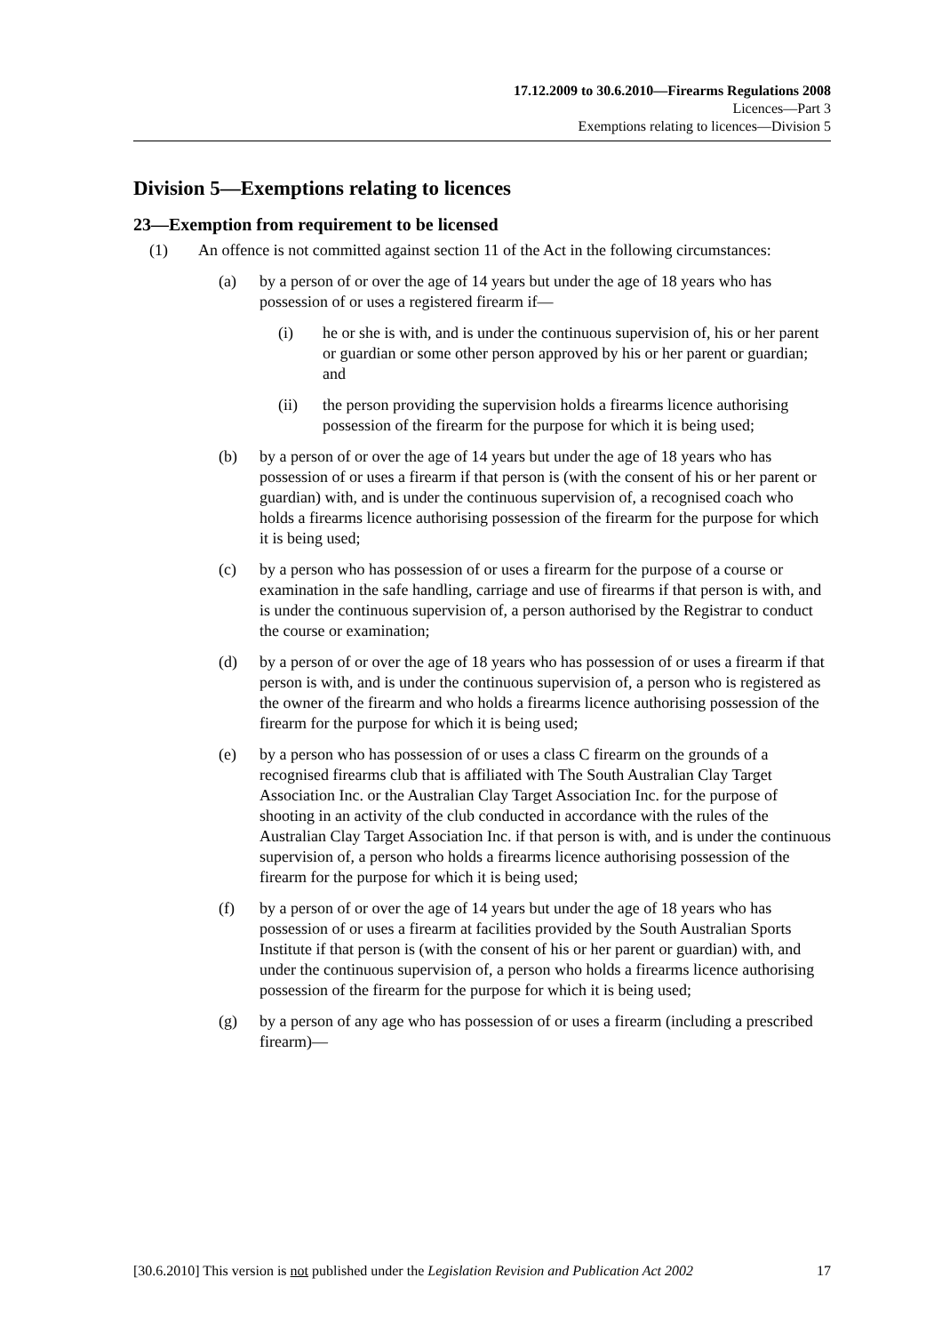17.12.2009 to 30.6.2010—Firearms Regulations 2008
Licences—Part 3
Exemptions relating to licences—Division 5
Division 5—Exemptions relating to licences
23—Exemption from requirement to be licensed
(1) An offence is not committed against section 11 of the Act in the following circumstances:
(a) by a person of or over the age of 14 years but under the age of 18 years who has possession of or uses a registered firearm if—
(i) he or she is with, and is under the continuous supervision of, his or her parent or guardian or some other person approved by his or her parent or guardian; and
(ii) the person providing the supervision holds a firearms licence authorising possession of the firearm for the purpose for which it is being used;
(b) by a person of or over the age of 14 years but under the age of 18 years who has possession of or uses a firearm if that person is (with the consent of his or her parent or guardian) with, and is under the continuous supervision of, a recognised coach who holds a firearms licence authorising possession of the firearm for the purpose for which it is being used;
(c) by a person who has possession of or uses a firearm for the purpose of a course or examination in the safe handling, carriage and use of firearms if that person is with, and is under the continuous supervision of, a person authorised by the Registrar to conduct the course or examination;
(d) by a person of or over the age of 18 years who has possession of or uses a firearm if that person is with, and is under the continuous supervision of, a person who is registered as the owner of the firearm and who holds a firearms licence authorising possession of the firearm for the purpose for which it is being used;
(e) by a person who has possession of or uses a class C firearm on the grounds of a recognised firearms club that is affiliated with The South Australian Clay Target Association Inc. or the Australian Clay Target Association Inc. for the purpose of shooting in an activity of the club conducted in accordance with the rules of the Australian Clay Target Association Inc. if that person is with, and is under the continuous supervision of, a person who holds a firearms licence authorising possession of the firearm for the purpose for which it is being used;
(f) by a person of or over the age of 14 years but under the age of 18 years who has possession of or uses a firearm at facilities provided by the South Australian Sports Institute if that person is (with the consent of his or her parent or guardian) with, and under the continuous supervision of, a person who holds a firearms licence authorising possession of the firearm for the purpose for which it is being used;
(g) by a person of any age who has possession of or uses a firearm (including a prescribed firearm)—
[30.6.2010] This version is not published under the Legislation Revision and Publication Act 2002 17